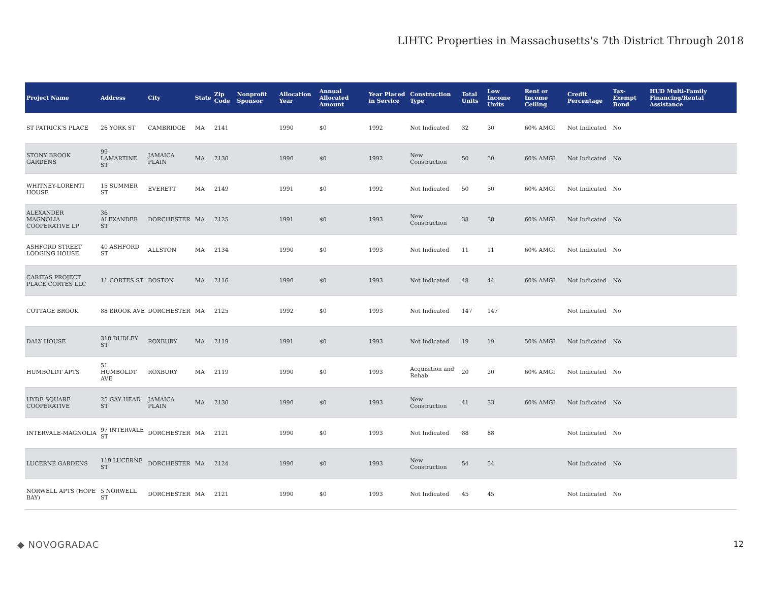LIHTC Properties in Massachusetts's 7th District Through 2018
| Project Name | Address | City | State | Zip Code | Nonprofit Sponsor | Allocation Year | Annual Allocated Amount | Year Placed in Service | Construction Type | Total Units | Low Income Units | Rent or Income Ceiling | Credit Percentage | Tax-Exempt Bond | HUD Multi-Family Financing/Rental Assistance |
| --- | --- | --- | --- | --- | --- | --- | --- | --- | --- | --- | --- | --- | --- | --- | --- |
| ST PATRICK'S PLACE | 26 YORK ST | CAMBRIDGE | MA | 2141 | | 1990 | $0 | 1992 | Not Indicated | 32 | 30 | 60% AMGI | Not Indicated | No | |
| STONY BROOK GARDENS | 99 LAMARTINE ST | JAMAICA PLAIN | MA | 2130 | | 1990 | $0 | 1992 | New Construction | 50 | 50 | 60% AMGI | Not Indicated | No | |
| WHITNEY-LORENTI HOUSE | 15 SUMMER ST | EVERETT | MA | 2149 | | 1991 | $0 | 1992 | Not Indicated | 50 | 50 | 60% AMGI | Not Indicated | No | |
| ALEXANDER MAGNOLIA COOPERATIVE LP | 36 ALEXANDER ST | DORCHESTER | MA | 2125 | | 1991 | $0 | 1993 | New Construction | 38 | 38 | 60% AMGI | Not Indicated | No | |
| ASHFORD STREET LODGING HOUSE | 40 ASHFORD ST | ALLSTON | MA | 2134 | | 1990 | $0 | 1993 | Not Indicated | 11 | 11 | 60% AMGI | Not Indicated | No | |
| CARITAS PROJECT PLACE CORTES LLC | 11 CORTES ST | BOSTON | MA | 2116 | | 1990 | $0 | 1993 | Not Indicated | 48 | 44 | 60% AMGI | Not Indicated | No | |
| COTTAGE BROOK | 88 BROOK AVE | DORCHESTER | MA | 2125 | | 1992 | $0 | 1993 | Not Indicated | 147 | 147 | | Not Indicated | No | |
| DALY HOUSE | 318 DUDLEY ST | ROXBURY | MA | 2119 | | 1991 | $0 | 1993 | Not Indicated | 19 | 19 | 50% AMGI | Not Indicated | No | |
| HUMBOLDT APTS | 51 HUMBOLDT AVE | ROXBURY | MA | 2119 | | 1990 | $0 | 1993 | Acquisition and Rehab | 20 | 20 | 60% AMGI | Not Indicated | No | |
| HYDE SQUARE COOPERATIVE | 25 GAY HEAD ST | JAMAICA PLAIN | MA | 2130 | | 1990 | $0 | 1993 | New Construction | 41 | 33 | 60% AMGI | Not Indicated | No | |
| INTERVALE-MAGNOLIA | 97 INTERVALE ST | DORCHESTER | MA | 2121 | | 1990 | $0 | 1993 | Not Indicated | 88 | 88 | | Not Indicated | No | |
| LUCERNE GARDENS | 119 LUCERNE ST | DORCHESTER | MA | 2124 | | 1990 | $0 | 1993 | New Construction | 54 | 54 | | Not Indicated | No | |
| NORWELL APTS (HOPE BAY) | 5 NORWELL ST | DORCHESTER | MA | 2121 | | 1990 | $0 | 1993 | Not Indicated | 45 | 45 | | Not Indicated | No | |
◆ NOVOGRADAC 12